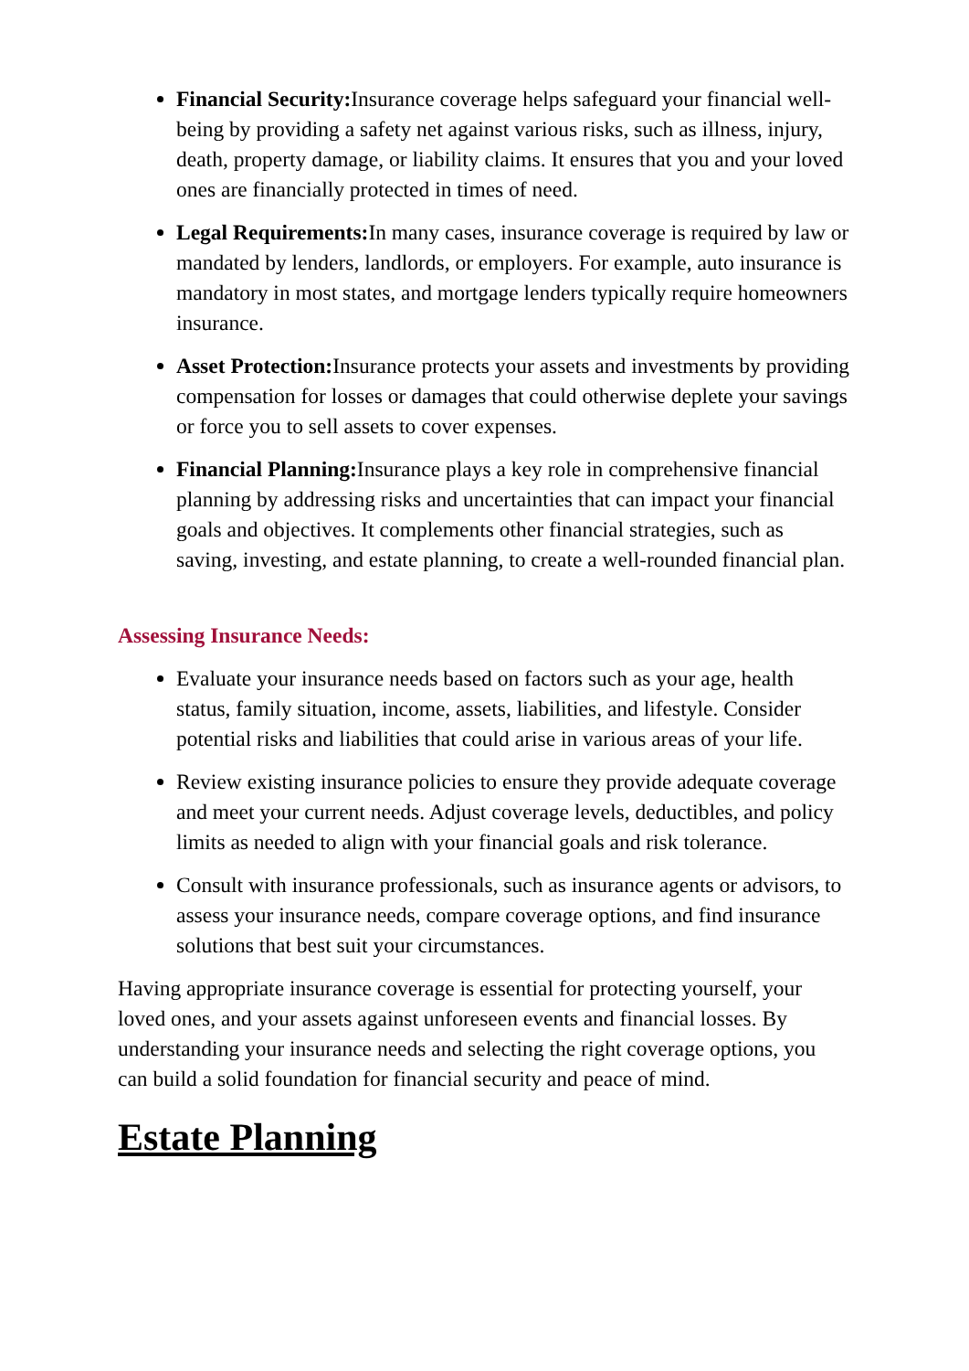Financial Security: Insurance coverage helps safeguard your financial well-being by providing a safety net against various risks, such as illness, injury, death, property damage, or liability claims. It ensures that you and your loved ones are financially protected in times of need.
Legal Requirements: In many cases, insurance coverage is required by law or mandated by lenders, landlords, or employers. For example, auto insurance is mandatory in most states, and mortgage lenders typically require homeowners insurance.
Asset Protection: Insurance protects your assets and investments by providing compensation for losses or damages that could otherwise deplete your savings or force you to sell assets to cover expenses.
Financial Planning: Insurance plays a key role in comprehensive financial planning by addressing risks and uncertainties that can impact your financial goals and objectives. It complements other financial strategies, such as saving, investing, and estate planning, to create a well-rounded financial plan.
Assessing Insurance Needs:
Evaluate your insurance needs based on factors such as your age, health status, family situation, income, assets, liabilities, and lifestyle. Consider potential risks and liabilities that could arise in various areas of your life.
Review existing insurance policies to ensure they provide adequate coverage and meet your current needs. Adjust coverage levels, deductibles, and policy limits as needed to align with your financial goals and risk tolerance.
Consult with insurance professionals, such as insurance agents or advisors, to assess your insurance needs, compare coverage options, and find insurance solutions that best suit your circumstances.
Having appropriate insurance coverage is essential for protecting yourself, your loved ones, and your assets against unforeseen events and financial losses. By understanding your insurance needs and selecting the right coverage options, you can build a solid foundation for financial security and peace of mind.
Estate Planning